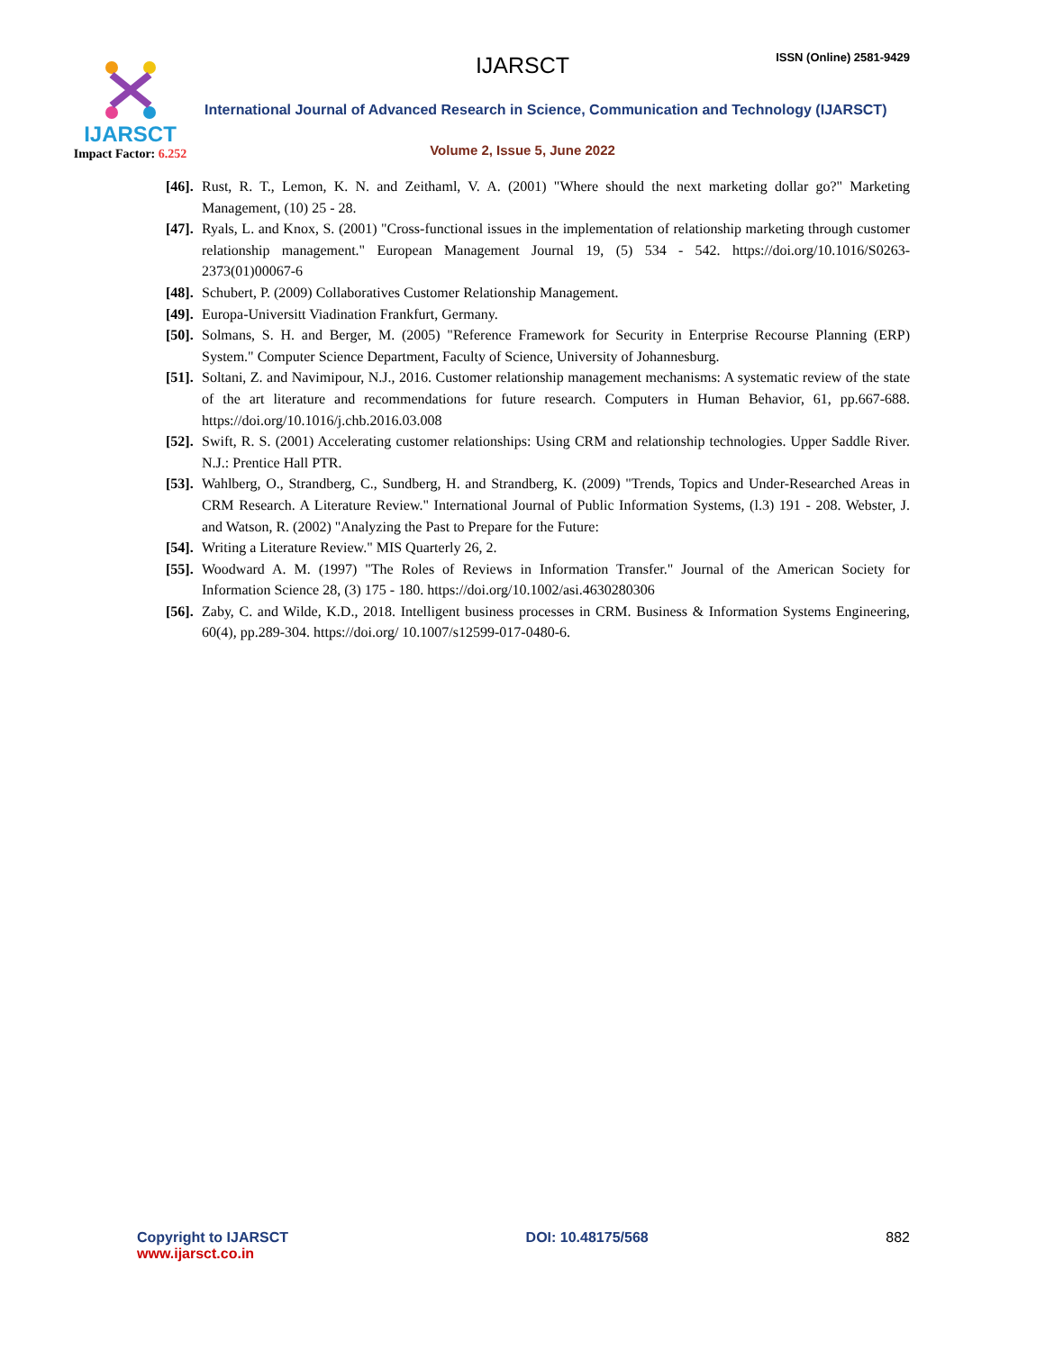IJARSCT
Impact Factor: 6.252
IJARSCT ISSN (Online) 2581-9429
International Journal of Advanced Research in Science, Communication and Technology (IJARSCT)
Volume 2, Issue 5, June 2022
[46]. Rust, R. T., Lemon, K. N. and Zeithaml, V. A. (2001) "Where should the next marketing dollar go?" Marketing Management, (10) 25 - 28.
[47]. Ryals, L. and Knox, S. (2001) "Cross-functional issues in the implementation of relationship marketing through customer relationship management." European Management Journal 19, (5) 534 - 542. https://doi.org/10.1016/S0263-2373(01)00067-6
[48]. Schubert, P. (2009) Collaboratives Customer Relationship Management.
[49]. Europa-Universitt Viadination Frankfurt, Germany.
[50]. Solmans, S. H. and Berger, M. (2005) "Reference Framework for Security in Enterprise Recourse Planning (ERP) System." Computer Science Department, Faculty of Science, University of Johannesburg.
[51]. Soltani, Z. and Navimipour, N.J., 2016. Customer relationship management mechanisms: A systematic review of the state of the art literature and recommendations for future research. Computers in Human Behavior, 61, pp.667-688. https://doi.org/10.1016/j.chb.2016.03.008
[52]. Swift, R. S. (2001) Accelerating customer relationships: Using CRM and relationship technologies. Upper Saddle River. N.J.: Prentice Hall PTR.
[53]. Wahlberg, O., Strandberg, C., Sundberg, H. and Strandberg, K. (2009) "Trends, Topics and Under-Researched Areas in CRM Research. A Literature Review." International Journal of Public Information Systems, (l.3) 191 - 208. Webster, J. and Watson, R. (2002) "Analyzing the Past to Prepare for the Future:
[54]. Writing a Literature Review." MIS Quarterly 26, 2.
[55]. Woodward A. M. (1997) "The Roles of Reviews in Information Transfer." Journal of the American Society for Information Science 28, (3) 175 - 180. https://doi.org/10.1002/asi.4630280306
[56]. Zaby, C. and Wilde, K.D., 2018. Intelligent business processes in CRM. Business & Information Systems Engineering, 60(4), pp.289-304. https://doi.org/ 10.1007/s12599-017-0480-6.
Copyright to IJARSCT
www.ijarsct.co.in
DOI: 10.48175/568 882